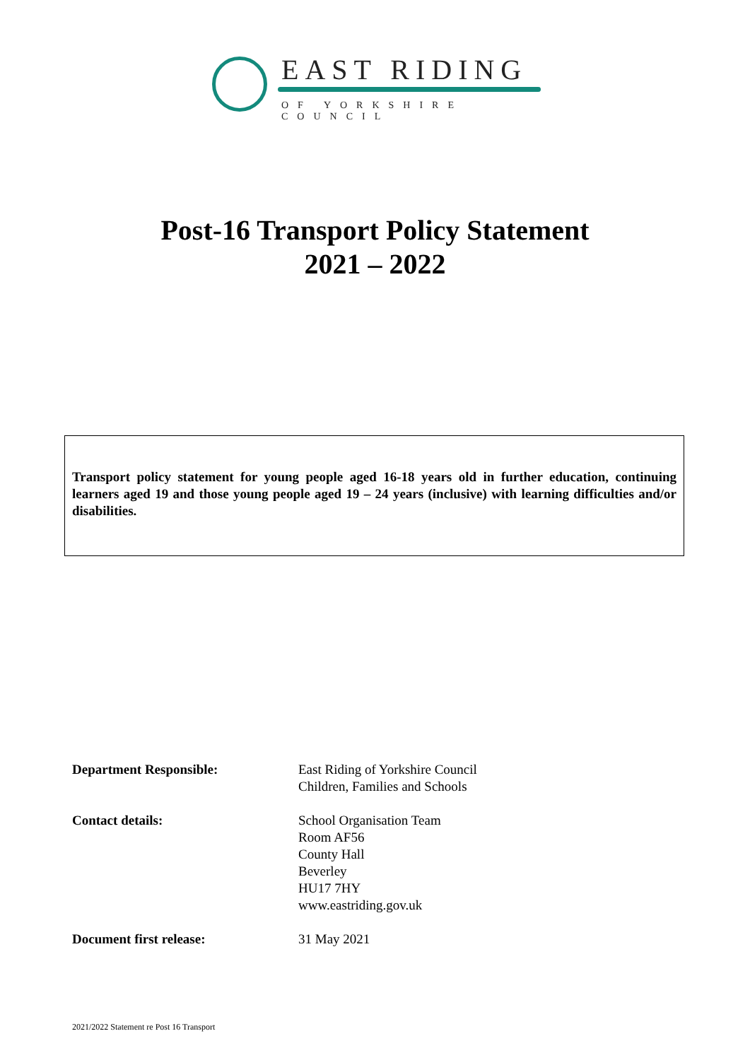EAST RIDING
OF YORKSHIRE COUNCIL
Post-16 Transport Policy Statement
2021 – 2022
Transport policy statement for young people aged 16-18 years old in further education, continuing learners aged 19 and those young people aged 19 – 24 years (inclusive) with learning difficulties and/or disabilities.
Department Responsible: East Riding of Yorkshire Council
Children, Families and Schools
Contact details: School Organisation Team
Room AF56
County Hall
Beverley
HU17 7HY
www.eastriding.gov.uk
Document first release: 31 May 2021
2021/2022 Statement re Post 16 Transport